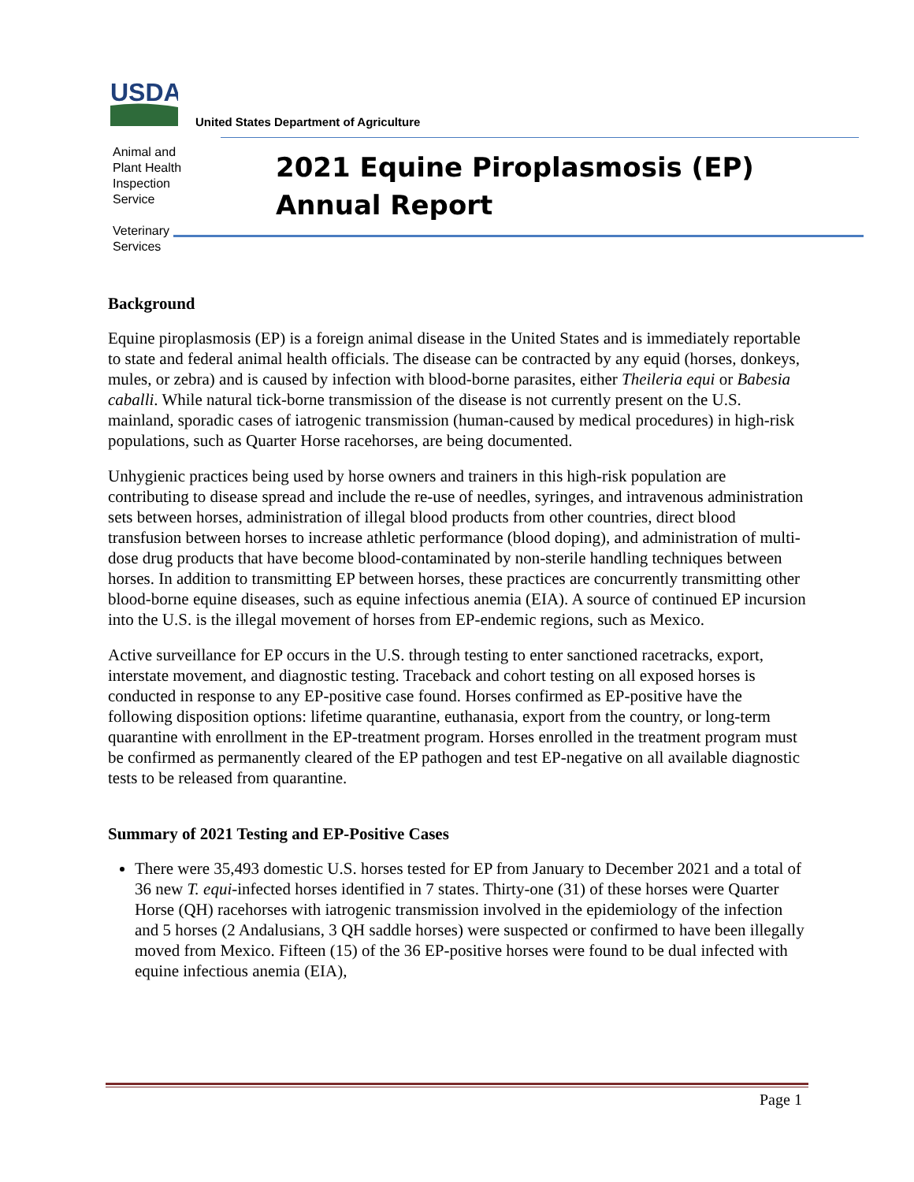USDA
United States Department of Agriculture
Animal and
Plant Health
Inspection
Service
Veterinary
Services
2021 Equine Piroplasmosis (EP)
Annual Report
Background
Equine piroplasmosis (EP) is a foreign animal disease in the United States and is immediately reportable to state and federal animal health officials. The disease can be contracted by any equid (horses, donkeys, mules, or zebra) and is caused by infection with blood-borne parasites, either Theileria equi or Babesia caballi. While natural tick-borne transmission of the disease is not currently present on the U.S. mainland, sporadic cases of iatrogenic transmission (human-caused by medical procedures) in high-risk populations, such as Quarter Horse racehorses, are being documented.
Unhygienic practices being used by horse owners and trainers in this high-risk population are contributing to disease spread and include the re-use of needles, syringes, and intravenous administration sets between horses, administration of illegal blood products from other countries, direct blood transfusion between horses to increase athletic performance (blood doping), and administration of multi-dose drug products that have become blood-contaminated by non-sterile handling techniques between horses. In addition to transmitting EP between horses, these practices are concurrently transmitting other blood-borne equine diseases, such as equine infectious anemia (EIA). A source of continued EP incursion into the U.S. is the illegal movement of horses from EP-endemic regions, such as Mexico.
Active surveillance for EP occurs in the U.S. through testing to enter sanctioned racetracks, export, interstate movement, and diagnostic testing. Traceback and cohort testing on all exposed horses is conducted in response to any EP-positive case found. Horses confirmed as EP-positive have the following disposition options: lifetime quarantine, euthanasia, export from the country, or long-term quarantine with enrollment in the EP-treatment program. Horses enrolled in the treatment program must be confirmed as permanently cleared of the EP pathogen and test EP-negative on all available diagnostic tests to be released from quarantine.
Summary of 2021 Testing and EP-Positive Cases
There were 35,493 domestic U.S. horses tested for EP from January to December 2021 and a total of 36 new T. equi-infected horses identified in 7 states. Thirty-one (31) of these horses were Quarter Horse (QH) racehorses with iatrogenic transmission involved in the epidemiology of the infection and 5 horses (2 Andalusians, 3 QH saddle horses) were suspected or confirmed to have been illegally moved from Mexico. Fifteen (15) of the 36 EP-positive horses were found to be dual infected with equine infectious anemia (EIA),
Page 1